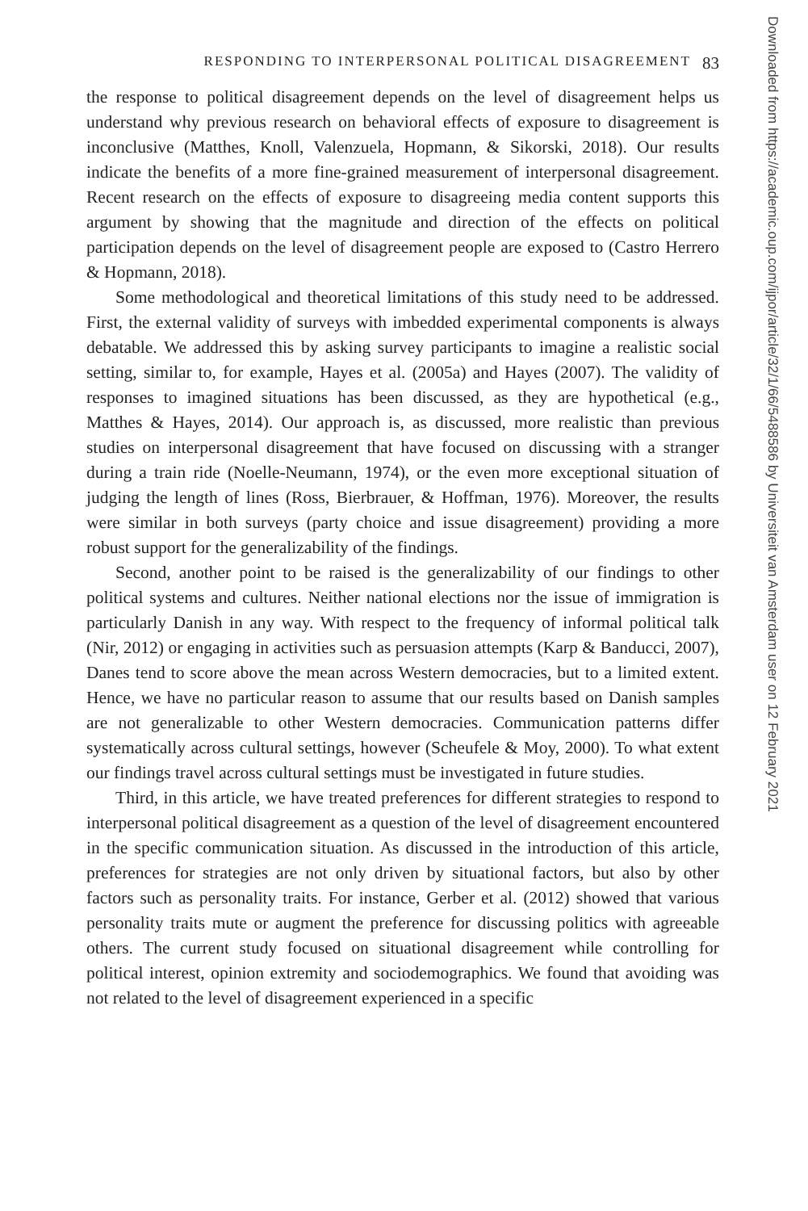RESPONDING TO INTERPERSONAL POLITICAL DISAGREEMENT 83
the response to political disagreement depends on the level of disagreement helps us understand why previous research on behavioral effects of exposure to disagreement is inconclusive (Matthes, Knoll, Valenzuela, Hopmann, & Sikorski, 2018). Our results indicate the benefits of a more fine-grained measurement of interpersonal disagreement. Recent research on the effects of exposure to disagreeing media content supports this argument by showing that the magnitude and direction of the effects on political participation depends on the level of disagreement people are exposed to (Castro Herrero & Hopmann, 2018).
Some methodological and theoretical limitations of this study need to be addressed. First, the external validity of surveys with imbedded experimental components is always debatable. We addressed this by asking survey participants to imagine a realistic social setting, similar to, for example, Hayes et al. (2005a) and Hayes (2007). The validity of responses to imagined situations has been discussed, as they are hypothetical (e.g., Matthes & Hayes, 2014). Our approach is, as discussed, more realistic than previous studies on interpersonal disagreement that have focused on discussing with a stranger during a train ride (Noelle-Neumann, 1974), or the even more exceptional situation of judging the length of lines (Ross, Bierbrauer, & Hoffman, 1976). Moreover, the results were similar in both surveys (party choice and issue disagreement) providing a more robust support for the generalizability of the findings.
Second, another point to be raised is the generalizability of our findings to other political systems and cultures. Neither national elections nor the issue of immigration is particularly Danish in any way. With respect to the frequency of informal political talk (Nir, 2012) or engaging in activities such as persuasion attempts (Karp & Banducci, 2007), Danes tend to score above the mean across Western democracies, but to a limited extent. Hence, we have no particular reason to assume that our results based on Danish samples are not generalizable to other Western democracies. Communication patterns differ systematically across cultural settings, however (Scheufele & Moy, 2000). To what extent our findings travel across cultural settings must be investigated in future studies.
Third, in this article, we have treated preferences for different strategies to respond to interpersonal political disagreement as a question of the level of disagreement encountered in the specific communication situation. As discussed in the introduction of this article, preferences for strategies are not only driven by situational factors, but also by other factors such as personality traits. For instance, Gerber et al. (2012) showed that various personality traits mute or augment the preference for discussing politics with agreeable others. The current study focused on situational disagreement while controlling for political interest, opinion extremity and sociodemographics. We found that avoiding was not related to the level of disagreement experienced in a specific
Downloaded from https://academic.oup.com/ijpor/article/32/1/66/5488586 by Universiteit van Amsterdam user on 12 February 2021